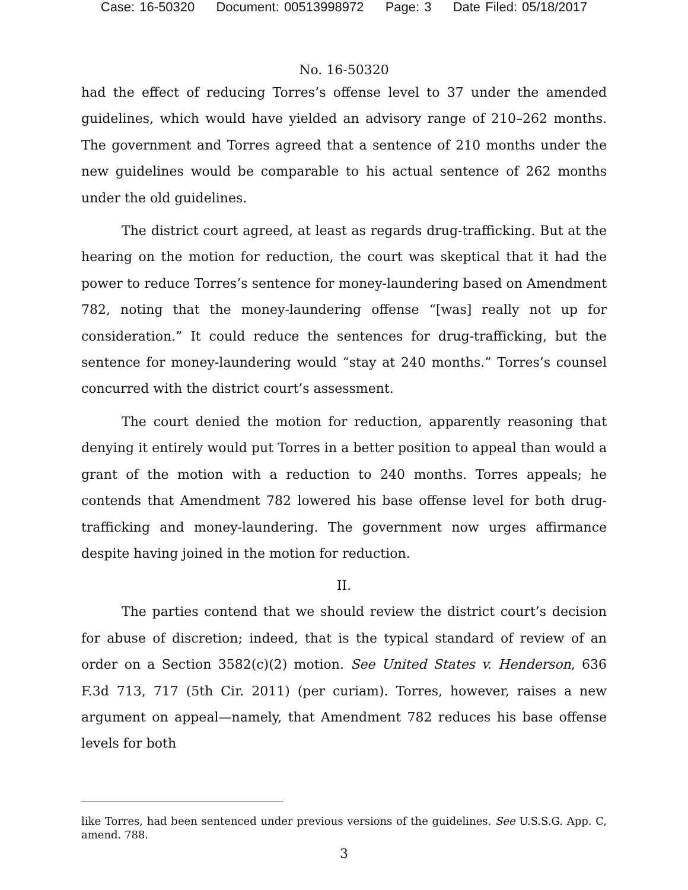Case: 16-50320 Document: 00513998972 Page: 3 Date Filed: 05/18/2017
No. 16-50320
had the effect of reducing Torres’s offense level to 37 under the amended guidelines, which would have yielded an advisory range of 210–262 months. The government and Torres agreed that a sentence of 210 months under the new guidelines would be comparable to his actual sentence of 262 months under the old guidelines.
The district court agreed, at least as regards drug-trafficking. But at the hearing on the motion for reduction, the court was skeptical that it had the power to reduce Torres’s sentence for money-laundering based on Amendment 782, noting that the money-laundering offense “[was] really not up for consideration.” It could reduce the sentences for drug-trafficking, but the sentence for money-laundering would “stay at 240 months.” Torres’s counsel concurred with the district court’s assessment.
The court denied the motion for reduction, apparently reasoning that denying it entirely would put Torres in a better position to appeal than would a grant of the motion with a reduction to 240 months. Torres appeals; he contends that Amendment 782 lowered his base offense level for both drug-trafficking and money-laundering. The government now urges affirmance despite having joined in the motion for reduction.
II.
The parties contend that we should review the district court’s decision for abuse of discretion; indeed, that is the typical standard of review of an order on a Section 3582(c)(2) motion. See United States v. Henderson, 636 F.3d 713, 717 (5th Cir. 2011) (per curiam). Torres, however, raises a new argument on appeal—namely, that Amendment 782 reduces his base offense levels for both
like Torres, had been sentenced under previous versions of the guidelines. See U.S.S.G. App. C, amend. 788.
3